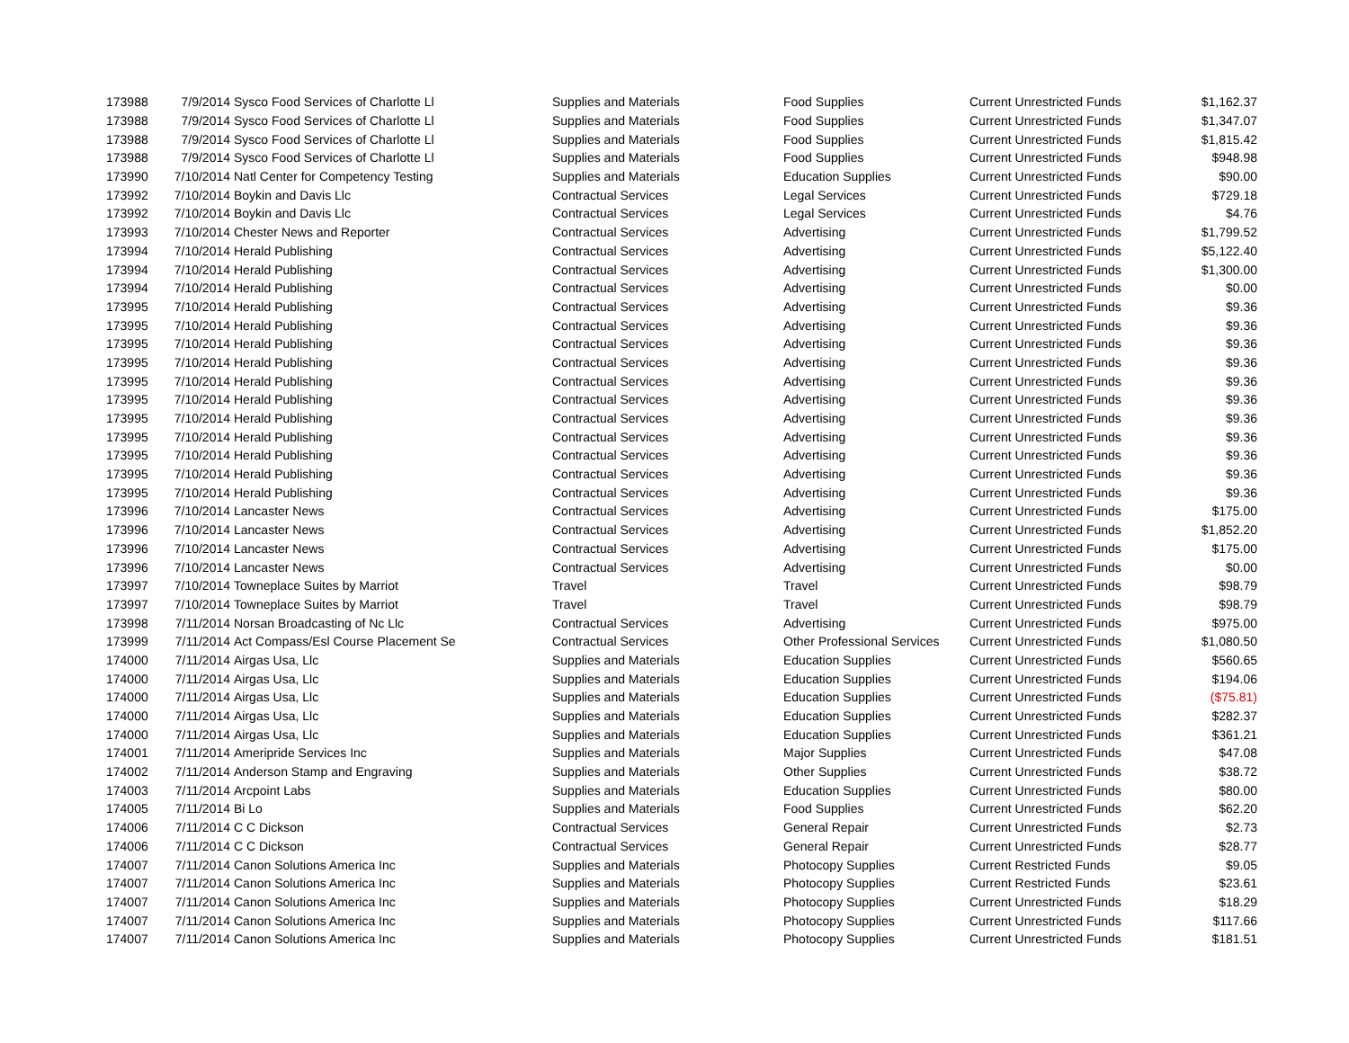| 173988 | 7/9/2014 | Sysco Food Services of Charlotte Ll | Supplies and Materials | Food Supplies | Current Unrestricted Funds | $1,162.37 |
| 173988 | 7/9/2014 | Sysco Food Services of Charlotte Ll | Supplies and Materials | Food Supplies | Current Unrestricted Funds | $1,347.07 |
| 173988 | 7/9/2014 | Sysco Food Services of Charlotte Ll | Supplies and Materials | Food Supplies | Current Unrestricted Funds | $1,815.42 |
| 173988 | 7/9/2014 | Sysco Food Services of Charlotte Ll | Supplies and Materials | Food Supplies | Current Unrestricted Funds | $948.98 |
| 173990 | 7/10/2014 | Natl Center for Competency Testing | Supplies and Materials | Education Supplies | Current Unrestricted Funds | $90.00 |
| 173992 | 7/10/2014 | Boykin and Davis Llc | Contractual Services | Legal Services | Current Unrestricted Funds | $729.18 |
| 173992 | 7/10/2014 | Boykin and Davis Llc | Contractual Services | Legal Services | Current Unrestricted Funds | $4.76 |
| 173993 | 7/10/2014 | Chester News and Reporter | Contractual Services | Advertising | Current Unrestricted Funds | $1,799.52 |
| 173994 | 7/10/2014 | Herald Publishing | Contractual Services | Advertising | Current Unrestricted Funds | $5,122.40 |
| 173994 | 7/10/2014 | Herald Publishing | Contractual Services | Advertising | Current Unrestricted Funds | $1,300.00 |
| 173994 | 7/10/2014 | Herald Publishing | Contractual Services | Advertising | Current Unrestricted Funds | $0.00 |
| 173995 | 7/10/2014 | Herald Publishing | Contractual Services | Advertising | Current Unrestricted Funds | $9.36 |
| 173995 | 7/10/2014 | Herald Publishing | Contractual Services | Advertising | Current Unrestricted Funds | $9.36 |
| 173995 | 7/10/2014 | Herald Publishing | Contractual Services | Advertising | Current Unrestricted Funds | $9.36 |
| 173995 | 7/10/2014 | Herald Publishing | Contractual Services | Advertising | Current Unrestricted Funds | $9.36 |
| 173995 | 7/10/2014 | Herald Publishing | Contractual Services | Advertising | Current Unrestricted Funds | $9.36 |
| 173995 | 7/10/2014 | Herald Publishing | Contractual Services | Advertising | Current Unrestricted Funds | $9.36 |
| 173995 | 7/10/2014 | Herald Publishing | Contractual Services | Advertising | Current Unrestricted Funds | $9.36 |
| 173995 | 7/10/2014 | Herald Publishing | Contractual Services | Advertising | Current Unrestricted Funds | $9.36 |
| 173995 | 7/10/2014 | Herald Publishing | Contractual Services | Advertising | Current Unrestricted Funds | $9.36 |
| 173995 | 7/10/2014 | Herald Publishing | Contractual Services | Advertising | Current Unrestricted Funds | $9.36 |
| 173995 | 7/10/2014 | Herald Publishing | Contractual Services | Advertising | Current Unrestricted Funds | $9.36 |
| 173996 | 7/10/2014 | Lancaster News | Contractual Services | Advertising | Current Unrestricted Funds | $175.00 |
| 173996 | 7/10/2014 | Lancaster News | Contractual Services | Advertising | Current Unrestricted Funds | $1,852.20 |
| 173996 | 7/10/2014 | Lancaster News | Contractual Services | Advertising | Current Unrestricted Funds | $175.00 |
| 173996 | 7/10/2014 | Lancaster News | Contractual Services | Advertising | Current Unrestricted Funds | $0.00 |
| 173997 | 7/10/2014 | Towneplace Suites by Marriot | Travel | Travel | Current Unrestricted Funds | $98.79 |
| 173997 | 7/10/2014 | Towneplace Suites by Marriot | Travel | Travel | Current Unrestricted Funds | $98.79 |
| 173998 | 7/11/2014 | Norsan Broadcasting of Nc Llc | Contractual Services | Advertising | Current Unrestricted Funds | $975.00 |
| 173999 | 7/11/2014 | Act Compass/Esl Course Placement Se | Contractual Services | Other Professional Services | Current Unrestricted Funds | $1,080.50 |
| 174000 | 7/11/2014 | Airgas Usa, Llc | Supplies and Materials | Education Supplies | Current Unrestricted Funds | $560.65 |
| 174000 | 7/11/2014 | Airgas Usa, Llc | Supplies and Materials | Education Supplies | Current Unrestricted Funds | $194.06 |
| 174000 | 7/11/2014 | Airgas Usa, Llc | Supplies and Materials | Education Supplies | Current Unrestricted Funds | ($75.81) |
| 174000 | 7/11/2014 | Airgas Usa, Llc | Supplies and Materials | Education Supplies | Current Unrestricted Funds | $282.37 |
| 174000 | 7/11/2014 | Airgas Usa, Llc | Supplies and Materials | Education Supplies | Current Unrestricted Funds | $361.21 |
| 174001 | 7/11/2014 | Ameripride Services Inc | Supplies and Materials | Major Supplies | Current Unrestricted Funds | $47.08 |
| 174002 | 7/11/2014 | Anderson Stamp and Engraving | Supplies and Materials | Other Supplies | Current Unrestricted Funds | $38.72 |
| 174003 | 7/11/2014 | Arcpoint Labs | Supplies and Materials | Education Supplies | Current Unrestricted Funds | $80.00 |
| 174005 | 7/11/2014 | Bi Lo | Supplies and Materials | Food Supplies | Current Unrestricted Funds | $62.20 |
| 174006 | 7/11/2014 | C C Dickson | Contractual Services | General Repair | Current Unrestricted Funds | $2.73 |
| 174006 | 7/11/2014 | C C Dickson | Contractual Services | General Repair | Current Unrestricted Funds | $28.77 |
| 174007 | 7/11/2014 | Canon Solutions America Inc | Supplies and Materials | Photocopy Supplies | Current Restricted Funds | $9.05 |
| 174007 | 7/11/2014 | Canon Solutions America Inc | Supplies and Materials | Photocopy Supplies | Current Restricted Funds | $23.61 |
| 174007 | 7/11/2014 | Canon Solutions America Inc | Supplies and Materials | Photocopy Supplies | Current Unrestricted Funds | $18.29 |
| 174007 | 7/11/2014 | Canon Solutions America Inc | Supplies and Materials | Photocopy Supplies | Current Unrestricted Funds | $117.66 |
| 174007 | 7/11/2014 | Canon Solutions America Inc | Supplies and Materials | Photocopy Supplies | Current Unrestricted Funds | $181.51 |